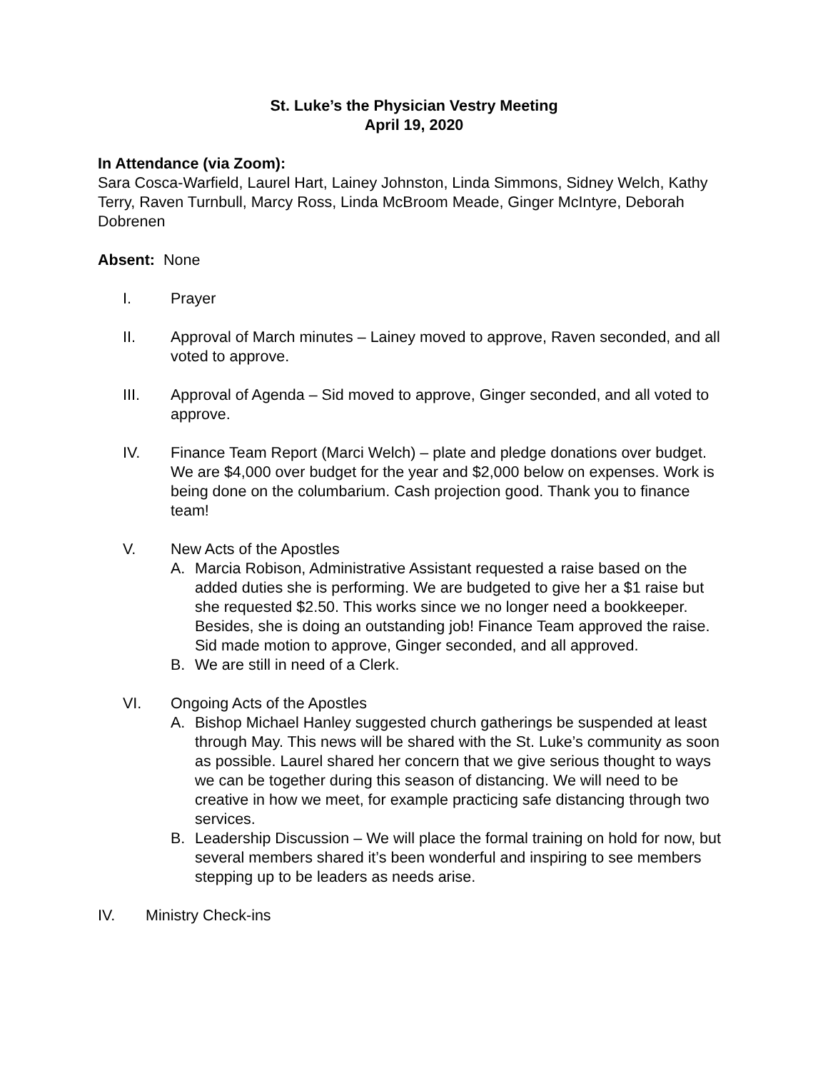St. Luke’s the Physician Vestry Meeting
April 19, 2020
In Attendance (via Zoom):
Sara Cosca-Warfield, Laurel Hart, Lainey Johnston, Linda Simmons, Sidney Welch, Kathy Terry, Raven Turnbull, Marcy Ross, Linda McBroom Meade, Ginger McIntyre, Deborah Dobrenen
Absent: None
I. Prayer
II. Approval of March minutes – Lainey moved to approve, Raven seconded, and all voted to approve.
III. Approval of Agenda – Sid moved to approve, Ginger seconded, and all voted to approve.
IV. Finance Team Report (Marci Welch) – plate and pledge donations over budget. We are $4,000 over budget for the year and $2,000 below on expenses. Work is being done on the columbarium. Cash projection good. Thank you to finance team!
V. New Acts of the Apostles
A. Marcia Robison, Administrative Assistant requested a raise based on the added duties she is performing. We are budgeted to give her a $1 raise but she requested $2.50. This works since we no longer need a bookkeeper. Besides, she is doing an outstanding job! Finance Team approved the raise. Sid made motion to approve, Ginger seconded, and all approved.
B. We are still in need of a Clerk.
VI. Ongoing Acts of the Apostles
A. Bishop Michael Hanley suggested church gatherings be suspended at least through May. This news will be shared with the St. Luke’s community as soon as possible. Laurel shared her concern that we give serious thought to ways we can be together during this season of distancing. We will need to be creative in how we meet, for example practicing safe distancing through two services.
B. Leadership Discussion – We will place the formal training on hold for now, but several members shared it’s been wonderful and inspiring to see members stepping up to be leaders as needs arise.
IV. Ministry Check-ins